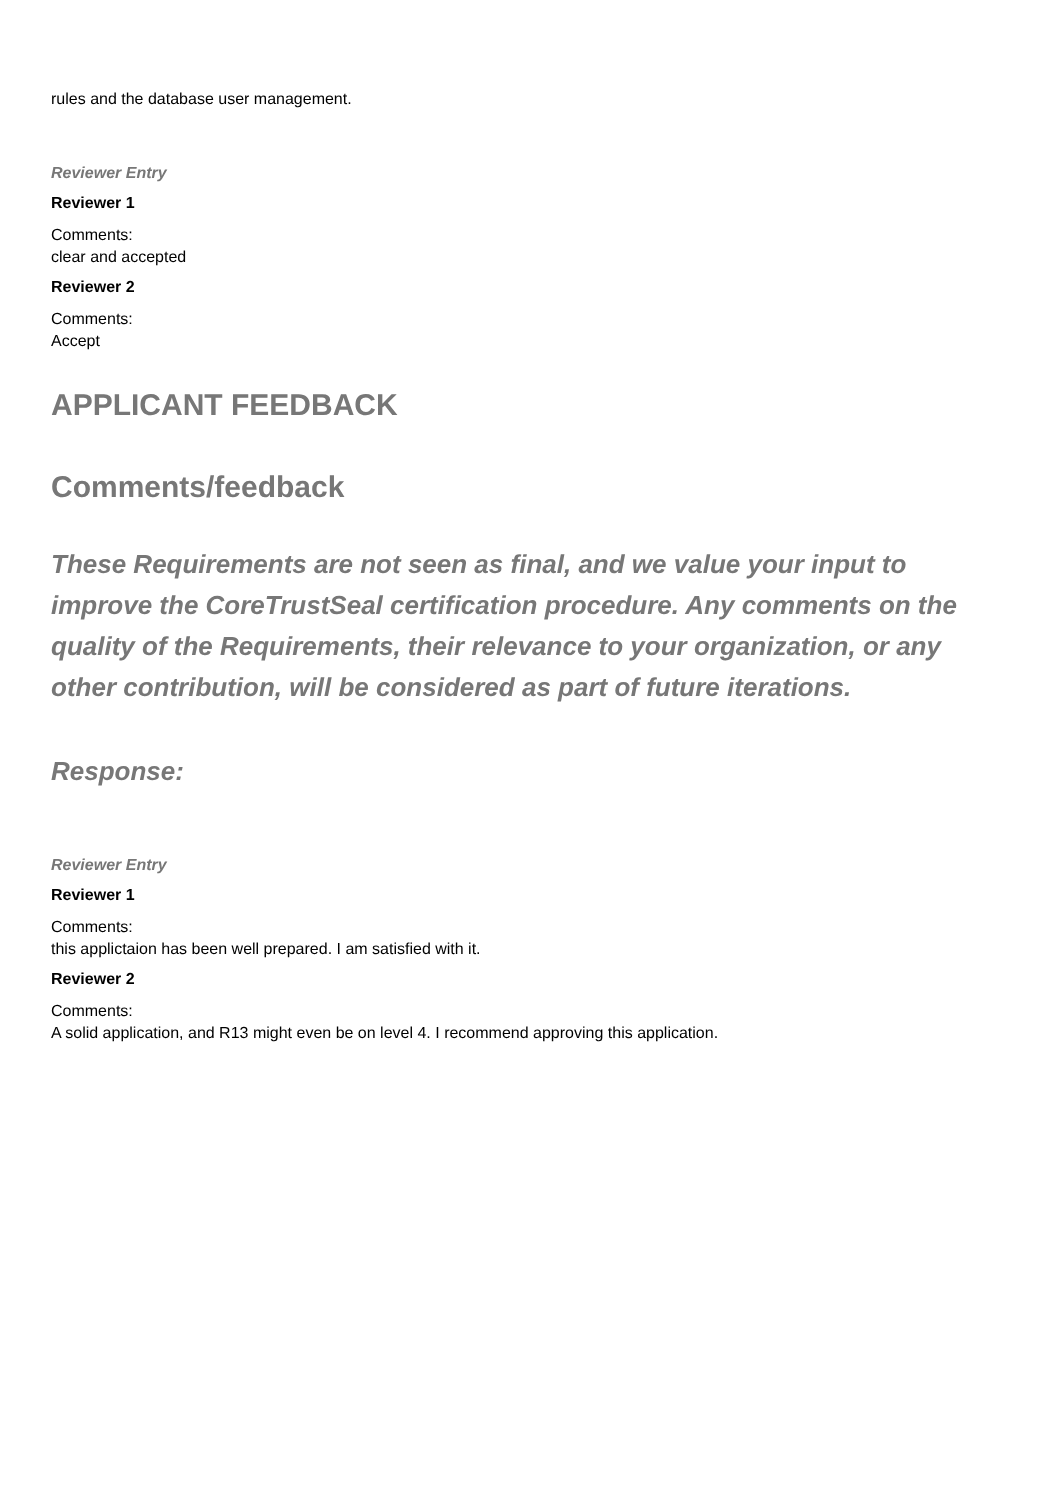rules and the database user management.
Reviewer Entry
Reviewer 1
Comments:
clear and accepted
Reviewer 2
Comments:
Accept
APPLICANT FEEDBACK
Comments/feedback
These Requirements are not seen as final, and we value your input to improve the CoreTrustSeal certification procedure. Any comments on the quality of the Requirements, their relevance to your organization, or any other contribution, will be considered as part of future iterations.
Response:
Reviewer Entry
Reviewer 1
Comments:
this applictaion has been well prepared. I am satisfied with it.
Reviewer 2
Comments:
A solid application, and R13 might even be on level 4. I recommend approving this application.